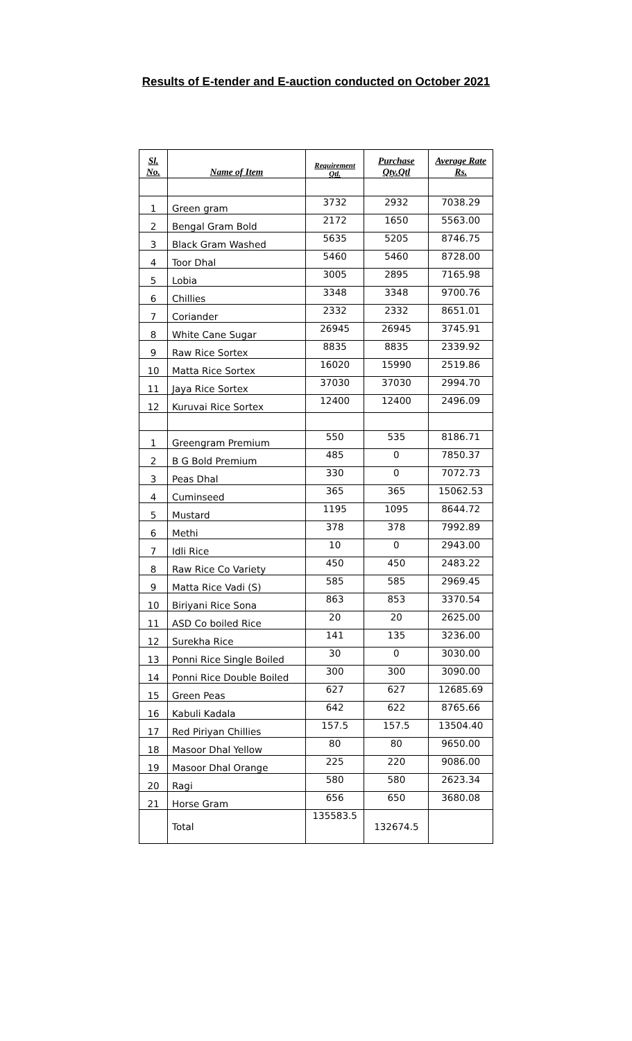Results of E-tender and E-auction conducted on October 2021
| Sl. No. | Name of Item | Requirement Qtl. | Purchase Qty.Qtl | Average Rate Rs. |
| --- | --- | --- | --- | --- |
| 1 | Green gram | 3732 | 2932 | 7038.29 |
| 2 | Bengal Gram Bold | 2172 | 1650 | 5563.00 |
| 3 | Black Gram Washed | 5635 | 5205 | 8746.75 |
| 4 | Toor Dhal | 5460 | 5460 | 8728.00 |
| 5 | Lobia | 3005 | 2895 | 7165.98 |
| 6 | Chillies | 3348 | 3348 | 9700.76 |
| 7 | Coriander | 2332 | 2332 | 8651.01 |
| 8 | White Cane Sugar | 26945 | 26945 | 3745.91 |
| 9 | Raw Rice Sortex | 8835 | 8835 | 2339.92 |
| 10 | Matta Rice Sortex | 16020 | 15990 | 2519.86 |
| 11 | Jaya Rice Sortex | 37030 | 37030 | 2994.70 |
| 12 | Kuruvai Rice Sortex | 12400 | 12400 | 2496.09 |
| 1 | Greengram Premium | 550 | 535 | 8186.71 |
| 2 | B G Bold Premium | 485 | 0 | 7850.37 |
| 3 | Peas Dhal | 330 | 0 | 7072.73 |
| 4 | Cuminseed | 365 | 365 | 15062.53 |
| 5 | Mustard | 1195 | 1095 | 8644.72 |
| 6 | Methi | 378 | 378 | 7992.89 |
| 7 | Idli Rice | 10 | 0 | 2943.00 |
| 8 | Raw Rice Co Variety | 450 | 450 | 2483.22 |
| 9 | Matta Rice Vadi (S) | 585 | 585 | 2969.45 |
| 10 | Biriyani Rice Sona | 863 | 853 | 3370.54 |
| 11 | ASD Co boiled Rice | 20 | 20 | 2625.00 |
| 12 | Surekha Rice | 141 | 135 | 3236.00 |
| 13 | Ponni Rice Single Boiled | 30 | 0 | 3030.00 |
| 14 | Ponni Rice Double Boiled | 300 | 300 | 3090.00 |
| 15 | Green Peas | 627 | 627 | 12685.69 |
| 16 | Kabuli Kadala | 642 | 622 | 8765.66 |
| 17 | Red Piriyan Chillies | 157.5 | 157.5 | 13504.40 |
| 18 | Masoor Dhal Yellow | 80 | 80 | 9650.00 |
| 19 | Masoor Dhal Orange | 225 | 220 | 9086.00 |
| 20 | Ragi | 580 | 580 | 2623.34 |
| 21 | Horse Gram | 656 | 650 | 3680.08 |
| | Total | 135583.5 | 132674.5 | |